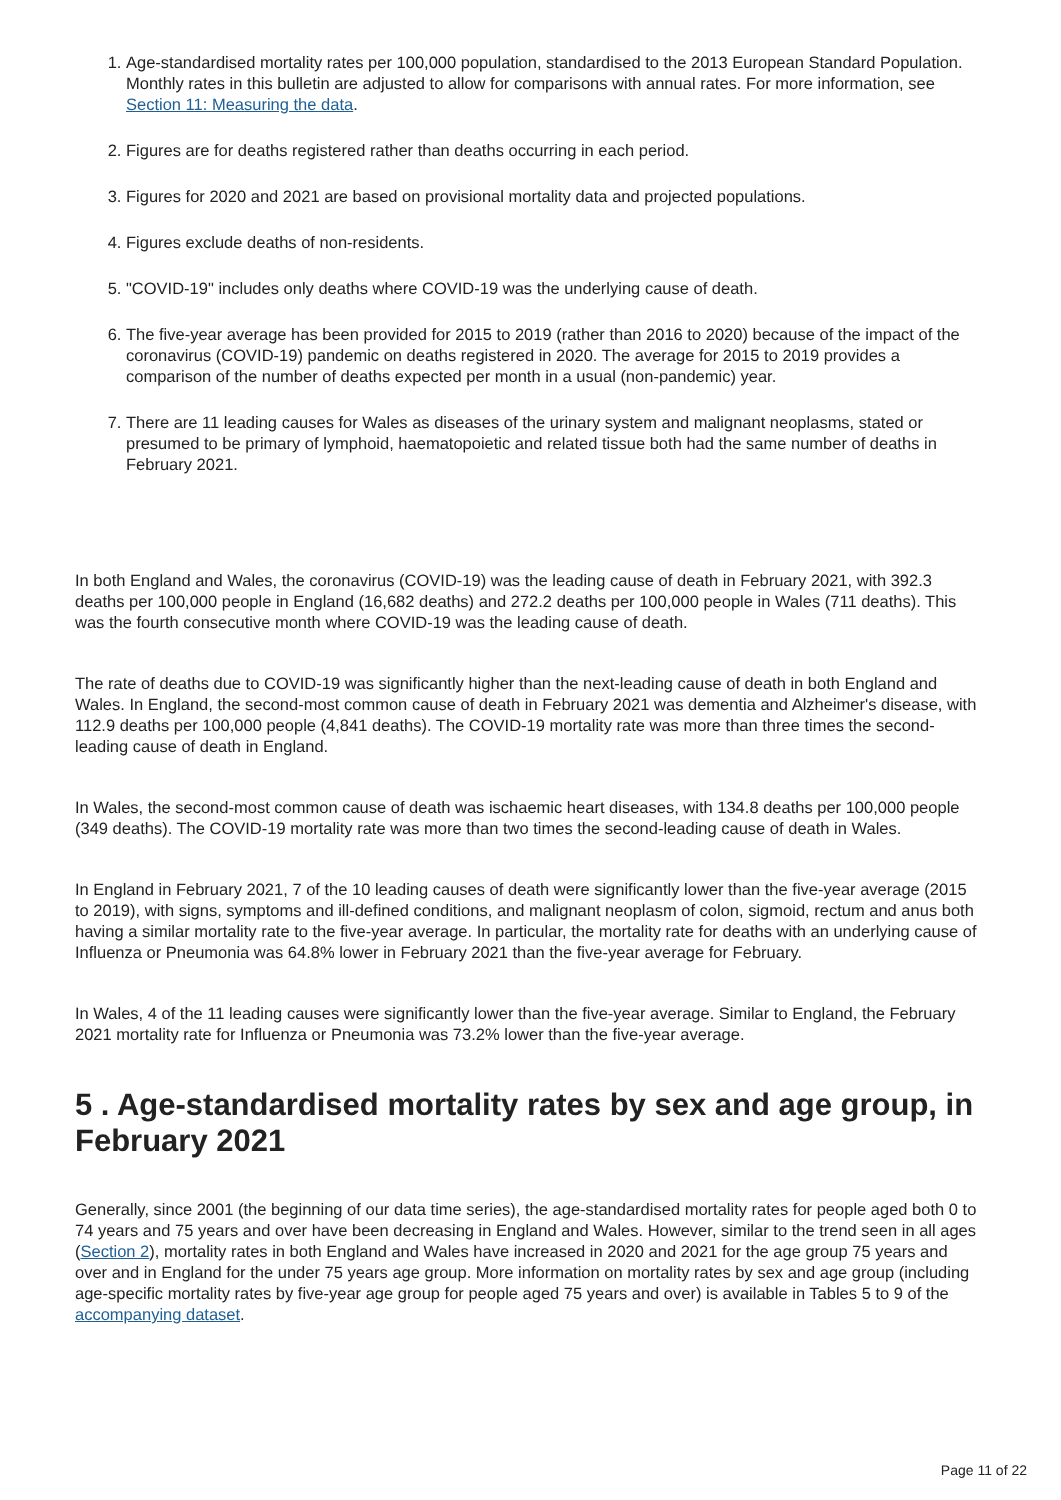1. Age-standardised mortality rates per 100,000 population, standardised to the 2013 European Standard Population. Monthly rates in this bulletin are adjusted to allow for comparisons with annual rates. For more information, see Section 11: Measuring the data.
2. Figures are for deaths registered rather than deaths occurring in each period.
3. Figures for 2020 and 2021 are based on provisional mortality data and projected populations.
4. Figures exclude deaths of non-residents.
5. "COVID-19" includes only deaths where COVID-19 was the underlying cause of death.
6. The five-year average has been provided for 2015 to 2019 (rather than 2016 to 2020) because of the impact of the coronavirus (COVID-19) pandemic on deaths registered in 2020. The average for 2015 to 2019 provides a comparison of the number of deaths expected per month in a usual (non-pandemic) year.
7. There are 11 leading causes for Wales as diseases of the urinary system and malignant neoplasms, stated or presumed to be primary of lymphoid, haematopoietic and related tissue both had the same number of deaths in February 2021.
In both England and Wales, the coronavirus (COVID-19) was the leading cause of death in February 2021, with 392.3 deaths per 100,000 people in England (16,682 deaths) and 272.2 deaths per 100,000 people in Wales (711 deaths). This was the fourth consecutive month where COVID-19 was the leading cause of death.
The rate of deaths due to COVID-19 was significantly higher than the next-leading cause of death in both England and Wales. In England, the second-most common cause of death in February 2021 was dementia and Alzheimer's disease, with 112.9 deaths per 100,000 people (4,841 deaths). The COVID-19 mortality rate was more than three times the second-leading cause of death in England.
In Wales, the second-most common cause of death was ischaemic heart diseases, with 134.8 deaths per 100,000 people (349 deaths). The COVID-19 mortality rate was more than two times the second-leading cause of death in Wales.
In England in February 2021, 7 of the 10 leading causes of death were significantly lower than the five-year average (2015 to 2019), with signs, symptoms and ill-defined conditions, and malignant neoplasm of colon, sigmoid, rectum and anus both having a similar mortality rate to the five-year average. In particular, the mortality rate for deaths with an underlying cause of Influenza or Pneumonia was 64.8% lower in February 2021 than the five-year average for February.
In Wales, 4 of the 11 leading causes were significantly lower than the five-year average. Similar to England, the February 2021 mortality rate for Influenza or Pneumonia was 73.2% lower than the five-year average.
5 . Age-standardised mortality rates by sex and age group, in February 2021
Generally, since 2001 (the beginning of our data time series), the age-standardised mortality rates for people aged both 0 to 74 years and 75 years and over have been decreasing in England and Wales. However, similar to the trend seen in all ages (Section 2), mortality rates in both England and Wales have increased in 2020 and 2021 for the age group 75 years and over and in England for the under 75 years age group. More information on mortality rates by sex and age group (including age-specific mortality rates by five-year age group for people aged 75 years and over) is available in Tables 5 to 9 of the accompanying dataset.
Page 11 of 22